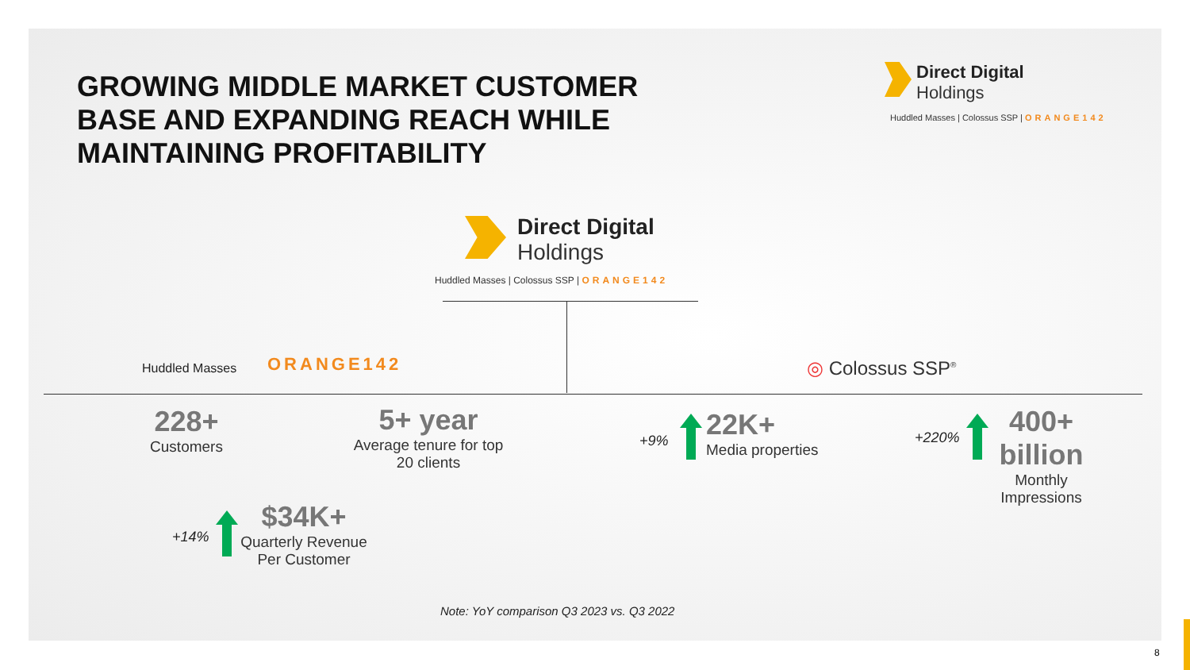GROWING MIDDLE MARKET CUSTOMER BASE AND EXPANDING REACH WHILE MAINTAINING PROFITABILITY
Direct Digital
Holdings
Huddled Masses | Colossus SSP | ORANGE142
Direct Digital
Holdings
Huddled Masses | Colossus SSP | ORANGE142
Huddled Masses ORANGE142 ◎ Colossus SSP<sup>®</sup>
228+
Customers
5+ year
Average tenure for top 20 clients
+9%
22K+
Media properties
+220%
400+ billion
Monthly Impressions
+14%
$34K+
Quarterly Revenue Per Customer
Note: YoY comparison Q3 2023 vs. Q3 2022
8